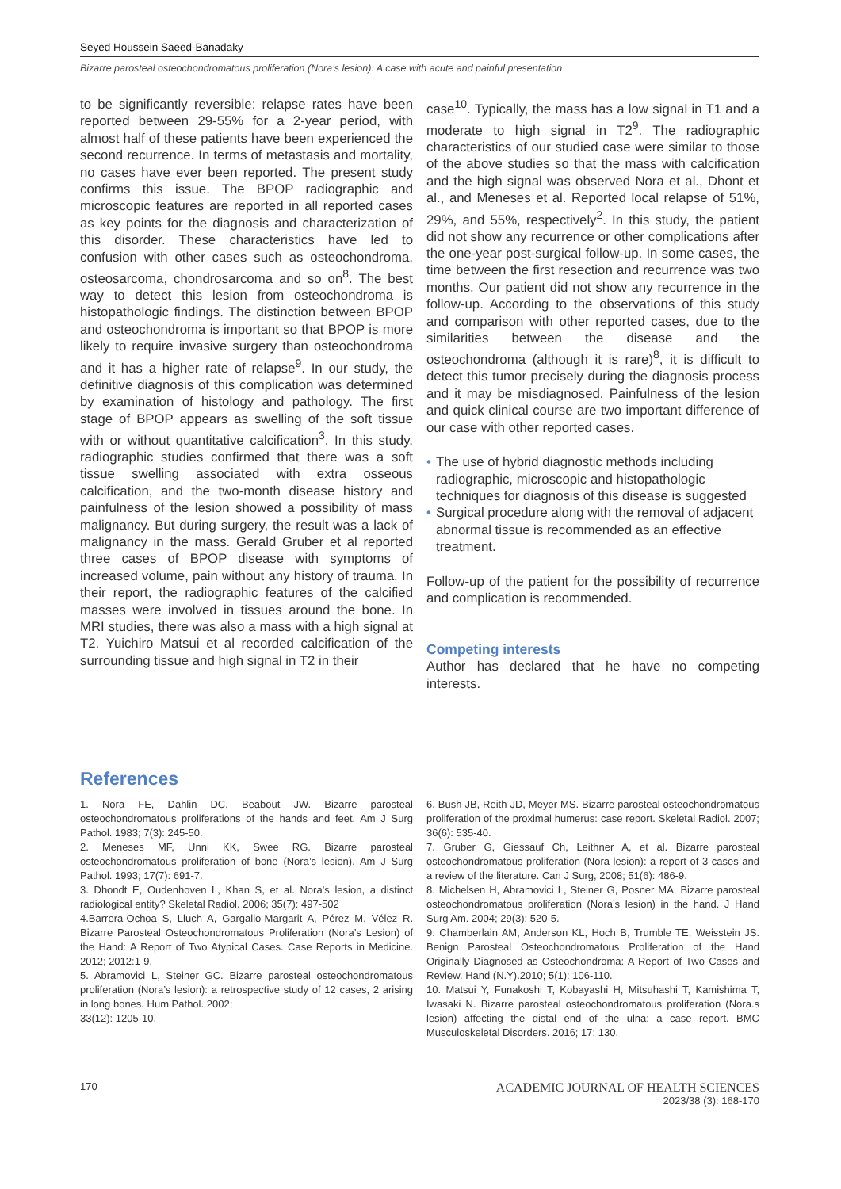Seyed Houssein Saeed-Banadaky
Bizarre parosteal osteochondromatous proliferation (Nora’s lesion): A case with acute and painful presentation
to be significantly reversible: relapse rates have been reported between 29-55% for a 2-year period, with almost half of these patients have been experienced the second recurrence. In terms of metastasis and mortality, no cases have ever been reported. The present study confirms this issue. The BPOP radiographic and microscopic features are reported in all reported cases as key points for the diagnosis and characterization of this disorder. These characteristics have led to confusion with other cases such as osteochondroma, osteosarcoma, chondrosarcoma and so on<sup>8</sup>. The best way to detect this lesion from osteochondroma is histopathologic findings. The distinction between BPOP and osteochondroma is important so that BPOP is more likely to require invasive surgery than osteochondroma and it has a higher rate of relapse<sup>9</sup>. In our study, the definitive diagnosis of this complication was determined by examination of histology and pathology. The first stage of BPOP appears as swelling of the soft tissue with or without quantitative calcification<sup>3</sup>. In this study, radiographic studies confirmed that there was a soft tissue swelling associated with extra osseous calcification, and the two-month disease history and painfulness of the lesion showed a possibility of mass malignancy. But during surgery, the result was a lack of malignancy in the mass. Gerald Gruber et al reported three cases of BPOP disease with symptoms of increased volume, pain without any history of trauma. In their report, the radiographic features of the calcified masses were involved in tissues around the bone. In MRI studies, there was also a mass with a high signal at T2. Yuichiro Matsui et al recorded calcification of the surrounding tissue and high signal in T2 in their
case<sup>10</sup>. Typically, the mass has a low signal in T1 and a moderate to high signal in T2<sup>9</sup>. The radiographic characteristics of our studied case were similar to those of the above studies so that the mass with calcification and the high signal was observed Nora et al., Dhont et al., and Meneses et al. Reported local relapse of 51%, 29%, and 55%, respectively<sup>2</sup>. In this study, the patient did not show any recurrence or other complications after the one-year post-surgical follow-up. In some cases, the time between the first resection and recurrence was two months. Our patient did not show any recurrence in the follow-up. According to the observations of this study and comparison with other reported cases, due to the similarities between the disease and the osteochondroma (although it is rare)<sup>8</sup>, it is difficult to detect this tumor precisely during the diagnosis process and it may be misdiagnosed. Painfulness of the lesion and quick clinical course are two important difference of our case with other reported cases.
• The use of hybrid diagnostic methods including radiographic, microscopic and histopathologic techniques for diagnosis of this disease is suggested
• Surgical procedure along with the removal of adjacent abnormal tissue is recommended as an effective treatment.
Follow-up of the patient for the possibility of recurrence and complication is recommended.
Competing interests
Author has declared that he have no competing interests.
References
1. Nora FE, Dahlin DC, Beabout JW. Bizarre parosteal osteochondromatous proliferations of the hands and feet. Am J Surg Pathol. 1983; 7(3): 245-50.
2. Meneses MF, Unni KK, Swee RG. Bizarre parosteal osteochondromatous proliferation of bone (Nora’s lesion). Am J Surg Pathol. 1993; 17(7): 691-7.
3. Dhondt E, Oudenhoven L, Khan S, et al. Nora’s lesion, a distinct radiological entity? Skeletal Radiol. 2006; 35(7): 497-502
4.Barrera-Ochoa S, Lluch A, Gargallo-Margarit A, Pérez M, Vélez R. Bizarre Parosteal Osteochondromatous Proliferation (Nora’s Lesion) of the Hand: A Report of Two Atypical Cases. Case Reports in Medicine. 2012; 2012:1-9.
5. Abramovici L, Steiner GC. Bizarre parosteal osteochondromatous proliferation (Nora’s lesion): a retrospective study of 12 cases, 2 arising in long bones. Hum Pathol. 2002;
33(12): 1205-10.
6. Bush JB, Reith JD, Meyer MS. Bizarre parosteal osteochondromatous proliferation of the proximal humerus: case report. Skeletal Radiol. 2007; 36(6): 535-40.
7. Gruber G, Giessauf Ch, Leithner A, et al. Bizarre parosteal osteochondromatous proliferation (Nora lesion): a report of 3 cases and a review of the literature. Can J Surg, 2008; 51(6): 486-9.
8. Michelsen H, Abramovici L, Steiner G, Posner MA. Bizarre parosteal osteochondromatous proliferation (Nora’s lesion) in the hand. J Hand Surg Am. 2004; 29(3): 520-5.
9. Chamberlain AM, Anderson KL, Hoch B, Trumble TE, Weisstein JS. Benign Parosteal Osteochondromatous Proliferation of the Hand Originally Diagnosed as Osteochondroma: A Report of Two Cases and Review. Hand (N.Y).2010; 5(1): 106-110.
10. Matsui Y, Funakoshi T, Kobayashi H, Mitsuhashi T, Kamishima T, Iwasaki N. Bizarre parosteal osteochondromatous proliferation (Nora.s lesion) affecting the distal end of the ulna: a case report. BMC Musculoskeletal Disorders. 2016; 17: 130.
170
ACADEMIC JOURNAL OF HEALTH SCIENCES
2023/38 (3): 168-170